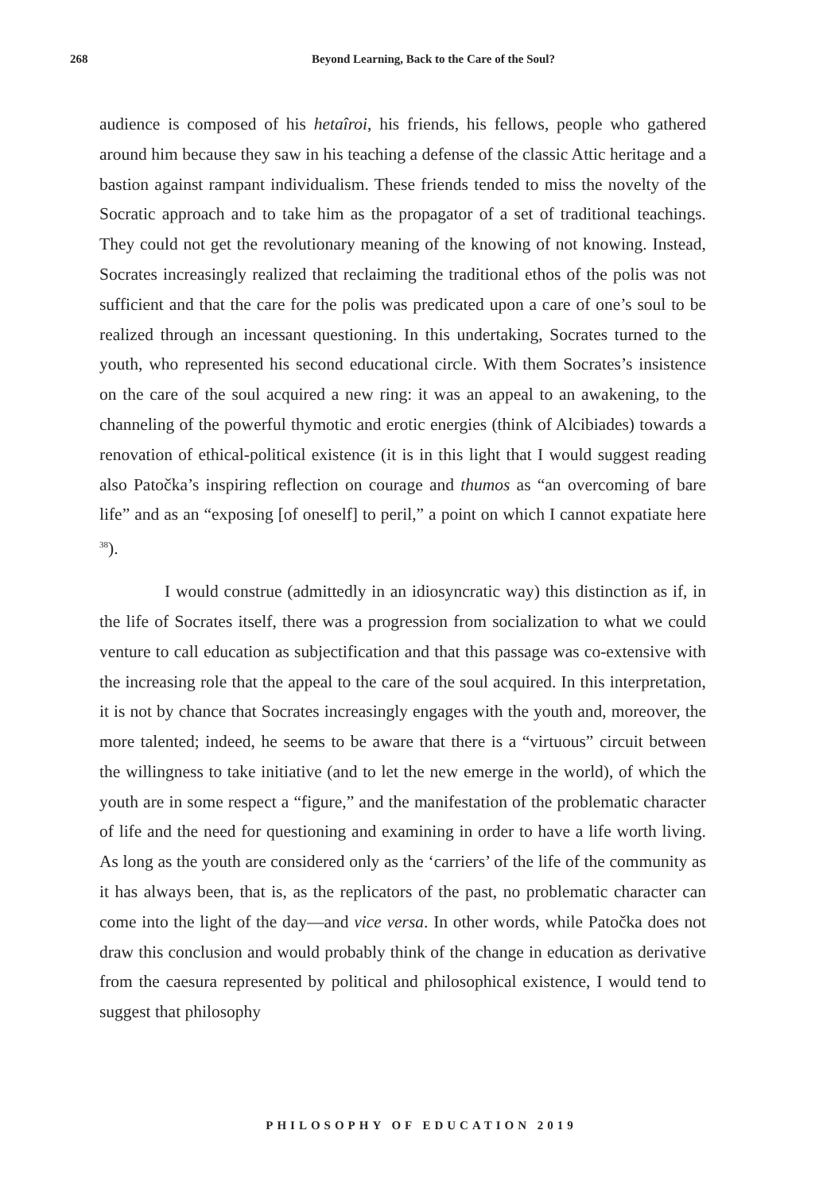268
Beyond Learning, Back to the Care of the Soul?
audience is composed of his hetaîroi, his friends, his fellows, people who gathered around him because they saw in his teaching a defense of the classic Attic heritage and a bastion against rampant individualism. These friends tended to miss the novelty of the Socratic approach and to take him as the propagator of a set of traditional teachings. They could not get the revolutionary meaning of the knowing of not knowing. Instead, Socrates increasingly realized that reclaiming the traditional ethos of the polis was not sufficient and that the care for the polis was predicated upon a care of one’s soul to be realized through an incessant questioning. In this undertaking, Socrates turned to the youth, who represented his second educational circle. With them Socrates’s insistence on the care of the soul acquired a new ring: it was an appeal to an awakening, to the channeling of the powerful thymotic and erotic energies (think of Alcibiades) towards a renovation of ethical-political existence (it is in this light that I would suggest reading also Patočka’s inspiring reflection on courage and thumos as “an overcoming of bare life” and as an “exposing [of oneself] to peril,” a point on which I cannot expatiate here <sup>38</sup>).
I would construe (admittedly in an idiosyncratic way) this distinction as if, in the life of Socrates itself, there was a progression from socialization to what we could venture to call education as subjectification and that this passage was co-extensive with the increasing role that the appeal to the care of the soul acquired. In this interpretation, it is not by chance that Socrates increasingly engages with the youth and, moreover, the more talented; indeed, he seems to be aware that there is a “virtuous” circuit between the willingness to take initiative (and to let the new emerge in the world), of which the youth are in some respect a “figure,” and the manifestation of the problematic character of life and the need for questioning and examining in order to have a life worth living. As long as the youth are considered only as the ‘carriers’ of the life of the community as it has always been, that is, as the replicators of the past, no problematic character can come into the light of the day—and vice versa. In other words, while Patočka does not draw this conclusion and would probably think of the change in education as derivative from the caesura represented by political and philosophical existence, I would tend to suggest that philosophy
PHILOSOPHY OF EDUCATION 2019